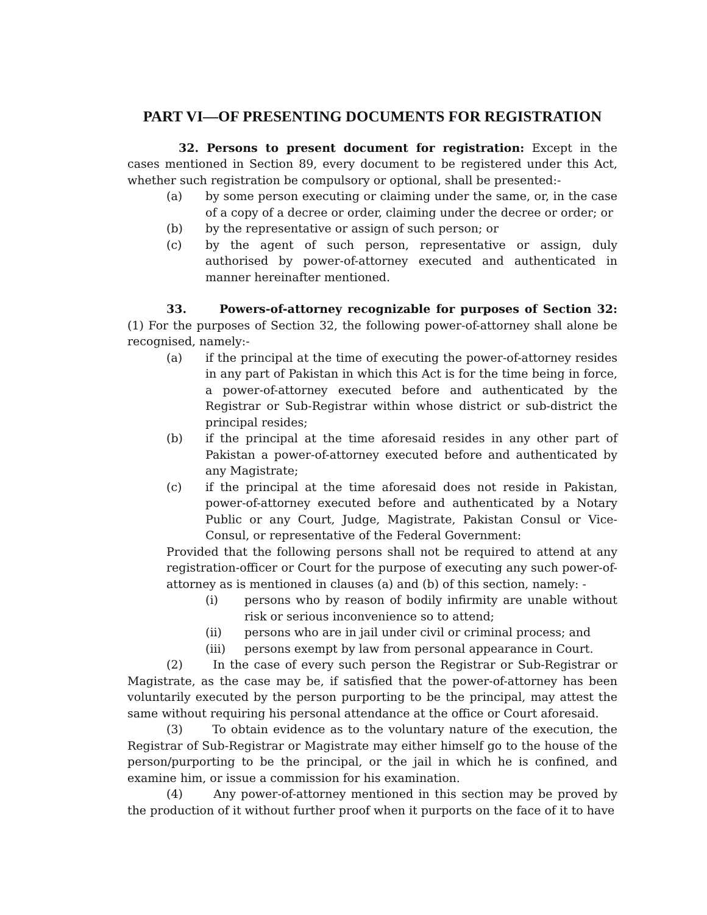PART VI—OF PRESENTING DOCUMENTS FOR REGISTRATION
32. Persons to present document for registration: Except in the cases mentioned in Section 89, every document to be registered under this Act, whether such registration be compulsory or optional, shall be presented:-
(a) by some person executing or claiming under the same, or, in the case of a copy of a decree or order, claiming under the decree or order; or
(b) by the representative or assign of such person; or
(c) by the agent of such person, representative or assign, duly authorised by power-of-attorney executed and authenticated in manner hereinafter mentioned.
33. Powers-of-attorney recognizable for purposes of Section 32: (1) For the purposes of Section 32, the following power-of-attorney shall alone be recognised, namely:-
(a) if the principal at the time of executing the power-of-attorney resides in any part of Pakistan in which this Act is for the time being in force, a power-of-attorney executed before and authenticated by the Registrar or Sub-Registrar within whose district or sub-district the principal resides;
(b) if the principal at the time aforesaid resides in any other part of Pakistan a power-of-attorney executed before and authenticated by any Magistrate;
(c) if the principal at the time aforesaid does not reside in Pakistan, power-of-attorney executed before and authenticated by a Notary Public or any Court, Judge, Magistrate, Pakistan Consul or Vice-Consul, or representative of the Federal Government:
Provided that the following persons shall not be required to attend at any registration-officer or Court for the purpose of executing any such power-of-attorney as is mentioned in clauses (a) and (b) of this section, namely: -
(i) persons who by reason of bodily infirmity are unable without risk or serious inconvenience so to attend;
(ii) persons who are in jail under civil or criminal process; and
(iii) persons exempt by law from personal appearance in Court.
(2) In the case of every such person the Registrar or Sub-Registrar or Magistrate, as the case may be, if satisfied that the power-of-attorney has been voluntarily executed by the person purporting to be the principal, may attest the same without requiring his personal attendance at the office or Court aforesaid.
(3) To obtain evidence as to the voluntary nature of the execution, the Registrar of Sub-Registrar or Magistrate may either himself go to the house of the person/purporting to be the principal, or the jail in which he is confined, and examine him, or issue a commission for his examination.
(4) Any power-of-attorney mentioned in this section may be proved by the production of it without further proof when it purports on the face of it to have